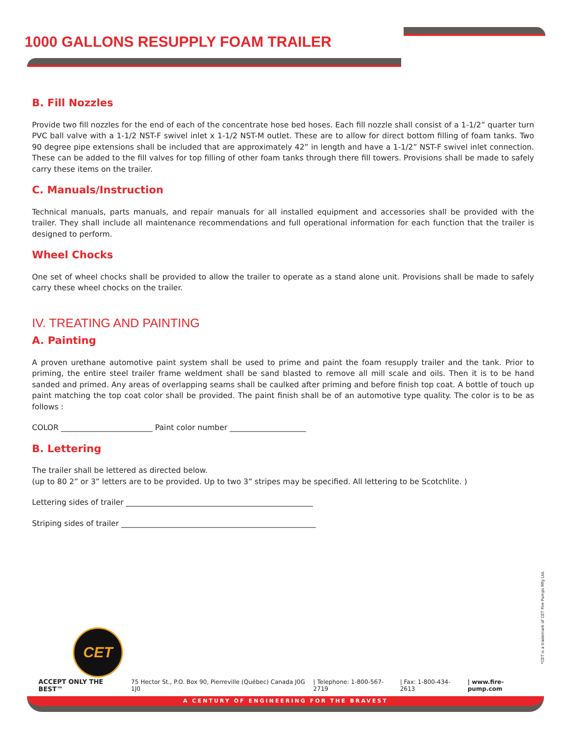1000 GALLONS RESUPPLY FOAM TRAILER
B. Fill Nozzles
Provide two fill nozzles for the end of each of the concentrate hose bed hoses. Each fill nozzle shall consist of a 1-1/2” quarter turn PVC ball valve with a 1-1/2 NST-F swivel inlet x 1-1/2 NST-M outlet. These are to allow for direct bottom filling of foam tanks. Two 90 degree pipe extensions shall be included that are approximately 42” in length and have a 1-1/2” NST-F swivel inlet connection. These can be added to the fill valves for top filling of other foam tanks through there fill towers. Provisions shall be made to safely carry these items on the trailer.
C. Manuals/Instruction
Technical manuals, parts manuals, and repair manuals for all installed equipment and accessories shall be provided with the trailer. They shall include all maintenance recommendations and full operational information for each function that the trailer is designed to perform.
Wheel Chocks
One set of wheel chocks shall be provided to allow the trailer to operate as a stand alone unit. Provisions shall be made to safely carry these wheel chocks on the trailer.
IV. TREATING AND PAINTING
A. Painting
A proven urethane automotive paint system shall be used to prime and paint the foam resupply trailer and the tank. Prior to priming, the entire steel trailer frame weldment shall be sand blasted to remove all mill scale and oils. Then it is to be hand sanded and primed. Any areas of overlapping seams shall be caulked after priming and before finish top coat. A bottle of touch up paint matching the top coat color shall be provided. The paint finish shall be of an automotive type quality. The color is to be as follows :
COLOR ________________________ Paint color number ____________________
B. Lettering
The trailer shall be lettered as directed below.
(up to 80 2” or 3” letters are to be provided. Up to two 3” stripes may be specified. All lettering to be Scotchlite. )
Lettering sides of trailer _________________________________________________
Striping sides of trailer ___________________________________________________
CET
*CET is a trademark of CET Fire Pumps Mfg Ltd.
ACCEPT ONLY THE BEST™ 75 Hector St., P.O. Box 90, Pierreville (Québec) Canada J0G 1J0 | Telephone: 1-800-567-2719 | Fax: 1-800-434-2613 | www.fire-pump.com
A CENTURY OF ENGINEERING FOR THE BRAVEST